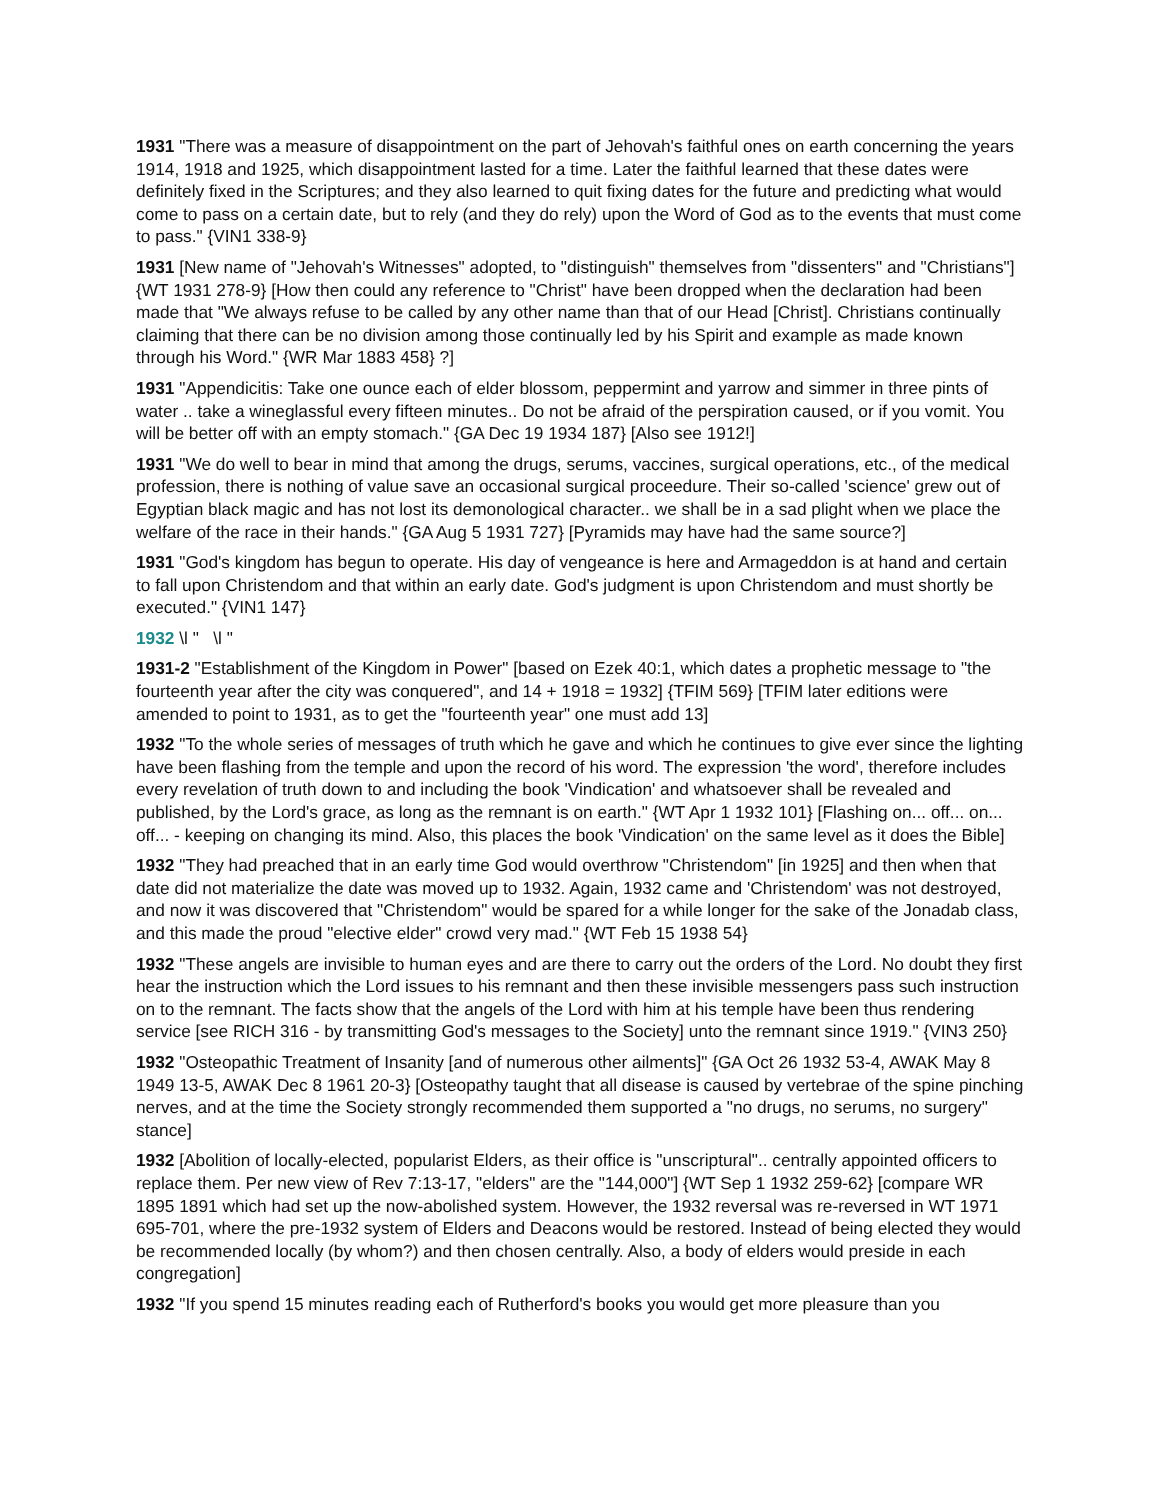1931 "There was a measure of disappointment on the part of Jehovah's faithful ones on earth concerning the years 1914, 1918 and 1925, which disappointment lasted for a time. Later the faithful learned that these dates were definitely fixed in the Scriptures; and they also learned to quit fixing dates for the future and predicting what would come to pass on a certain date, but to rely (and they do rely) upon the Word of God as to the events that must come to pass." {VIN1 338-9}
1931 [New name of "Jehovah's Witnesses" adopted, to "distinguish" themselves from "dissenters" and "Christians"] {WT 1931 278-9} [How then could any reference to "Christ" have been dropped when the declaration had been made that "We always refuse to be called by any other name than that of our Head [Christ]. Christians continually claiming that there can be no division among those continually led by his Spirit and example as made known through his Word." {WR Mar 1883 458} ?]
1931 "Appendicitis: Take one ounce each of elder blossom, peppermint and yarrow and simmer in three pints of water .. take a wineglassful every fifteen minutes.. Do not be afraid of the perspiration caused, or if you vomit. You will be better off with an empty stomach." {GA Dec 19 1934 187} [Also see 1912!]
1931 "We do well to bear in mind that among the drugs, serums, vaccines, surgical operations, etc., of the medical profession, there is nothing of value save an occasional surgical proceedure. Their so-called 'science' grew out of Egyptian black magic and has not lost its demonological character.. we shall be in a sad plight when we place the welfare of the race in their hands." {GA Aug 5 1931 727} [Pyramids may have had the same source?]
1931 "God's kingdom has begun to operate. His day of vengeance is here and Armageddon is at hand and certain to fall upon Christendom and that within an early date. God's judgment is upon Christendom and must shortly be executed." {VIN1 147}
1932 \l " \l "
1931-2 "Establishment of the Kingdom in Power" [based on Ezek 40:1, which dates a prophetic message to "the fourteenth year after the city was conquered", and 14 + 1918 = 1932] {TFIM 569} [TFIM later editions were amended to point to 1931, as to get the "fourteenth year" one must add 13]
1932 "To the whole series of messages of truth which he gave and which he continues to give ever since the lighting have been flashing from the temple and upon the record of his word. The expression 'the word', therefore includes every revelation of truth down to and including the book 'Vindication' and whatsoever shall be revealed and published, by the Lord's grace, as long as the remnant is on earth." {WT Apr 1 1932 101} [Flashing on... off... on... off... - keeping on changing its mind. Also, this places the book 'Vindication' on the same level as it does the Bible]
1932 "They had preached that in an early time God would overthrow "Christendom" [in 1925] and then when that date did not materialize the date was moved up to 1932. Again, 1932 came and 'Christendom' was not destroyed, and now it was discovered that "Christendom" would be spared for a while longer for the sake of the Jonadab class, and this made the proud "elective elder" crowd very mad." {WT Feb 15 1938 54}
1932 "These angels are invisible to human eyes and are there to carry out the orders of the Lord. No doubt they first hear the instruction which the Lord issues to his remnant and then these invisible messengers pass such instruction on to the remnant. The facts show that the angels of the Lord with him at his temple have been thus rendering service [see RICH 316 - by transmitting God's messages to the Society] unto the remnant since 1919." {VIN3 250}
1932 "Osteopathic Treatment of Insanity [and of numerous other ailments]" {GA Oct 26 1932 53-4, AWAK May 8 1949 13-5, AWAK Dec 8 1961 20-3} [Osteopathy taught that all disease is caused by vertebrae of the spine pinching nerves, and at the time the Society strongly recommended them supported a "no drugs, no serums, no surgery" stance]
1932 [Abolition of locally-elected, popularist Elders, as their office is "unscriptural".. centrally appointed officers to replace them. Per new view of Rev 7:13-17, "elders" are the "144,000"] {WT Sep 1 1932 259-62} [compare WR 1895 1891 which had set up the now-abolished system. However, the 1932 reversal was re-reversed in WT 1971 695-701, where the pre-1932 system of Elders and Deacons would be restored. Instead of being elected they would be recommended locally (by whom?) and then chosen centrally. Also, a body of elders would preside in each congregation]
1932 "If you spend 15 minutes reading each of Rutherford's books you would get more pleasure than you